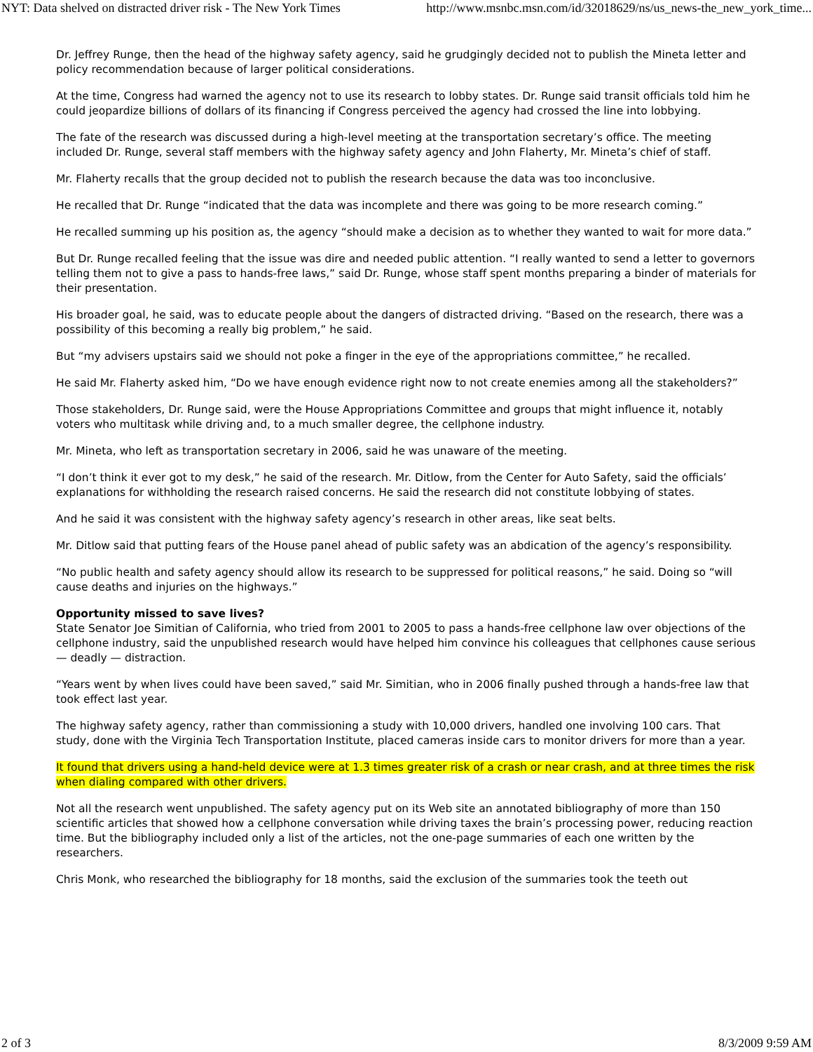NYT: Data shelved on distracted driver risk - The New York Times http://www.msnbc.msn.com/id/32018629/ns/us_news-the_new_york_time...
Dr. Jeffrey Runge, then the head of the highway safety agency, said he grudgingly decided not to publish the Mineta letter and policy recommendation because of larger political considerations.
At the time, Congress had warned the agency not to use its research to lobby states. Dr. Runge said transit officials told him he could jeopardize billions of dollars of its financing if Congress perceived the agency had crossed the line into lobbying.
The fate of the research was discussed during a high-level meeting at the transportation secretary’s office. The meeting included Dr. Runge, several staff members with the highway safety agency and John Flaherty, Mr. Mineta’s chief of staff.
Mr. Flaherty recalls that the group decided not to publish the research because the data was too inconclusive.
He recalled that Dr. Runge “indicated that the data was incomplete and there was going to be more research coming.”
He recalled summing up his position as, the agency “should make a decision as to whether they wanted to wait for more data.”
But Dr. Runge recalled feeling that the issue was dire and needed public attention. “I really wanted to send a letter to governors telling them not to give a pass to hands-free laws,” said Dr. Runge, whose staff spent months preparing a binder of materials for their presentation.
His broader goal, he said, was to educate people about the dangers of distracted driving. “Based on the research, there was a possibility of this becoming a really big problem,” he said.
But “my advisers upstairs said we should not poke a finger in the eye of the appropriations committee,” he recalled.
He said Mr. Flaherty asked him, “Do we have enough evidence right now to not create enemies among all the stakeholders?”
Those stakeholders, Dr. Runge said, were the House Appropriations Committee and groups that might influence it, notably voters who multitask while driving and, to a much smaller degree, the cellphone industry.
Mr. Mineta, who left as transportation secretary in 2006, said he was unaware of the meeting.
“I don’t think it ever got to my desk,” he said of the research. Mr. Ditlow, from the Center for Auto Safety, said the officials’ explanations for withholding the research raised concerns. He said the research did not constitute lobbying of states.
And he said it was consistent with the highway safety agency’s research in other areas, like seat belts.
Mr. Ditlow said that putting fears of the House panel ahead of public safety was an abdication of the agency’s responsibility.
“No public health and safety agency should allow its research to be suppressed for political reasons,” he said. Doing so “will cause deaths and injuries on the highways.”
Opportunity missed to save lives?
State Senator Joe Simitian of California, who tried from 2001 to 2005 to pass a hands-free cellphone law over objections of the cellphone industry, said the unpublished research would have helped him convince his colleagues that cellphones cause serious — deadly — distraction.
“Years went by when lives could have been saved,” said Mr. Simitian, who in 2006 finally pushed through a hands-free law that took effect last year.
The highway safety agency, rather than commissioning a study with 10,000 drivers, handled one involving 100 cars. That study, done with the Virginia Tech Transportation Institute, placed cameras inside cars to monitor drivers for more than a year.
It found that drivers using a hand-held device were at 1.3 times greater risk of a crash or near crash, and at three times the risk when dialing compared with other drivers.
Not all the research went unpublished. The safety agency put on its Web site an annotated bibliography of more than 150 scientific articles that showed how a cellphone conversation while driving taxes the brain’s processing power, reducing reaction time. But the bibliography included only a list of the articles, not the one-page summaries of each one written by the researchers.
Chris Monk, who researched the bibliography for 18 months, said the exclusion of the summaries took the teeth out
2 of 3 8/3/2009 9:59 AM